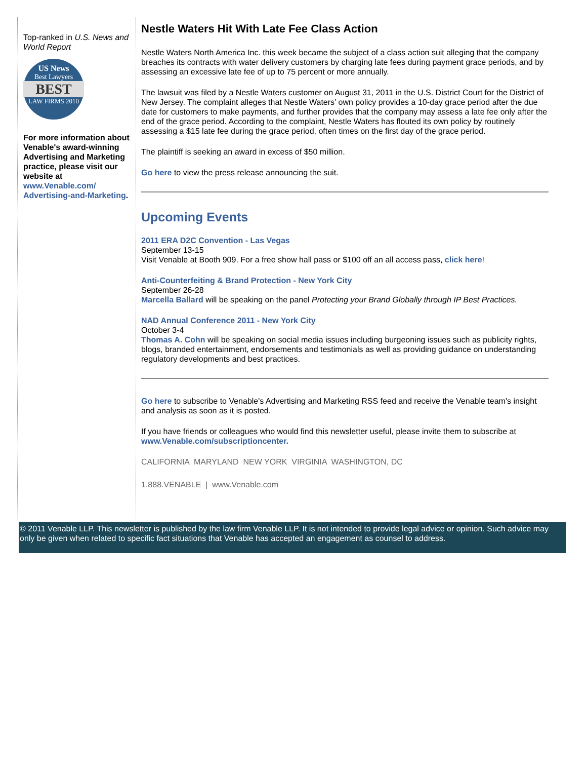Top-ranked in U.S. News and World Report
US News
Best Lawyers
BEST
LAW FIRMS 2010
For more information about Venable's award-winning Advertising and Marketing practice, please visit our website at www.Venable.com/ Advertising-and-Marketing.
Nestle Waters Hit With Late Fee Class Action
Nestle Waters North America Inc. this week became the subject of a class action suit alleging that the company breaches its contracts with water delivery customers by charging late fees during payment grace periods, and by assessing an excessive late fee of up to 75 percent or more annually.
The lawsuit was filed by a Nestle Waters customer on August 31, 2011 in the U.S. District Court for the District of New Jersey. The complaint alleges that Nestle Waters’ own policy provides a 10-day grace period after the due date for customers to make payments, and further provides that the company may assess a late fee only after the end of the grace period. According to the complaint, Nestle Waters has flouted its own policy by routinely assessing a $15 late fee during the grace period, often times on the first day of the grace period.
The plaintiff is seeking an award in excess of $50 million.
Go here to view the press release announcing the suit.
Upcoming Events
2011 ERA D2C Convention - Las Vegas
September 13-15
Visit Venable at Booth 909. For a free show hall pass or $100 off an all access pass, click here!
Anti-Counterfeiting & Brand Protection - New York City
September 26-28
Marcella Ballard will be speaking on the panel Protecting your Brand Globally through IP Best Practices.
NAD Annual Conference 2011 - New York City
October 3-4
Thomas A. Cohn will be speaking on social media issues including burgeoning issues such as publicity rights, blogs, branded entertainment, endorsements and testimonials as well as providing guidance on understanding regulatory developments and best practices.
Go here to subscribe to Venable's Advertising and Marketing RSS feed and receive the Venable team's insight and analysis as soon as it is posted.
If you have friends or colleagues who would find this newsletter useful, please invite them to subscribe at www.Venable.com/subscriptioncenter.
CALIFORNIA MARYLAND NEW YORK VIRGINIA WASHINGTON, DC
1.888.VENABLE | www.Venable.com
© 2011 Venable LLP. This newsletter is published by the law firm Venable LLP. It is not intended to provide legal advice or opinion. Such advice may only be given when related to specific fact situations that Venable has accepted an engagement as counsel to address.